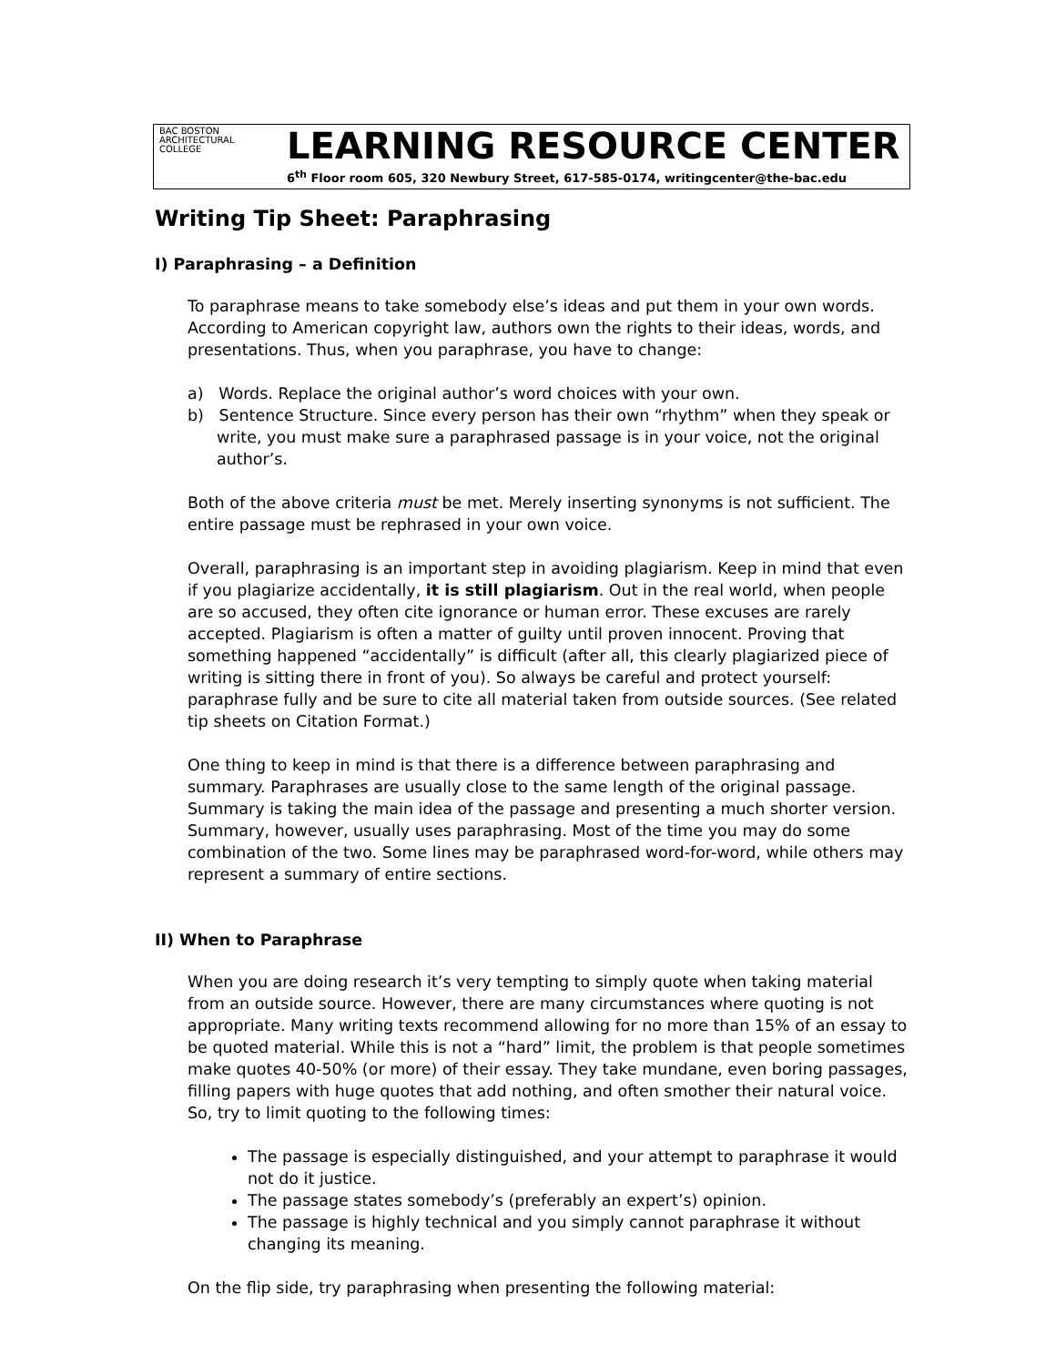BAC BOSTON
ARCHITECTURAL
COLLEGE
LEARNING RESOURCE CENTER
6<sup>th</sup> Floor room 605, 320 Newbury Street, 617-585-0174, writingcenter@the-bac.edu
Writing Tip Sheet: Paraphrasing
I) Paraphrasing – a Definition
To paraphrase means to take somebody else’s ideas and put them in your own words. According to American copyright law, authors own the rights to their ideas, words, and presentations. Thus, when you paraphrase, you have to change:
a) Words. Replace the original author’s word choices with your own.
b) Sentence Structure. Since every person has their own “rhythm” when they speak or write, you must make sure a paraphrased passage is in your voice, not the original author’s.
Both of the above criteria must be met. Merely inserting synonyms is not sufficient. The entire passage must be rephrased in your own voice.
Overall, paraphrasing is an important step in avoiding plagiarism. Keep in mind that even if you plagiarize accidentally, it is still plagiarism. Out in the real world, when people are so accused, they often cite ignorance or human error. These excuses are rarely accepted. Plagiarism is often a matter of guilty until proven innocent. Proving that something happened “accidentally” is difficult (after all, this clearly plagiarized piece of writing is sitting there in front of you). So always be careful and protect yourself: paraphrase fully and be sure to cite all material taken from outside sources. (See related tip sheets on Citation Format.)
One thing to keep in mind is that there is a difference between paraphrasing and summary. Paraphrases are usually close to the same length of the original passage. Summary is taking the main idea of the passage and presenting a much shorter version. Summary, however, usually uses paraphrasing. Most of the time you may do some combination of the two. Some lines may be paraphrased word-for-word, while others may represent a summary of entire sections.
II) When to Paraphrase
When you are doing research it’s very tempting to simply quote when taking material from an outside source. However, there are many circumstances where quoting is not appropriate. Many writing texts recommend allowing for no more than 15% of an essay to be quoted material. While this is not a “hard” limit, the problem is that people sometimes make quotes 40-50% (or more) of their essay. They take mundane, even boring passages, filling papers with huge quotes that add nothing, and often smother their natural voice. So, try to limit quoting to the following times:
The passage is especially distinguished, and your attempt to paraphrase it would not do it justice.
The passage states somebody’s (preferably an expert’s) opinion.
The passage is highly technical and you simply cannot paraphrase it without changing its meaning.
On the flip side, try paraphrasing when presenting the following material: